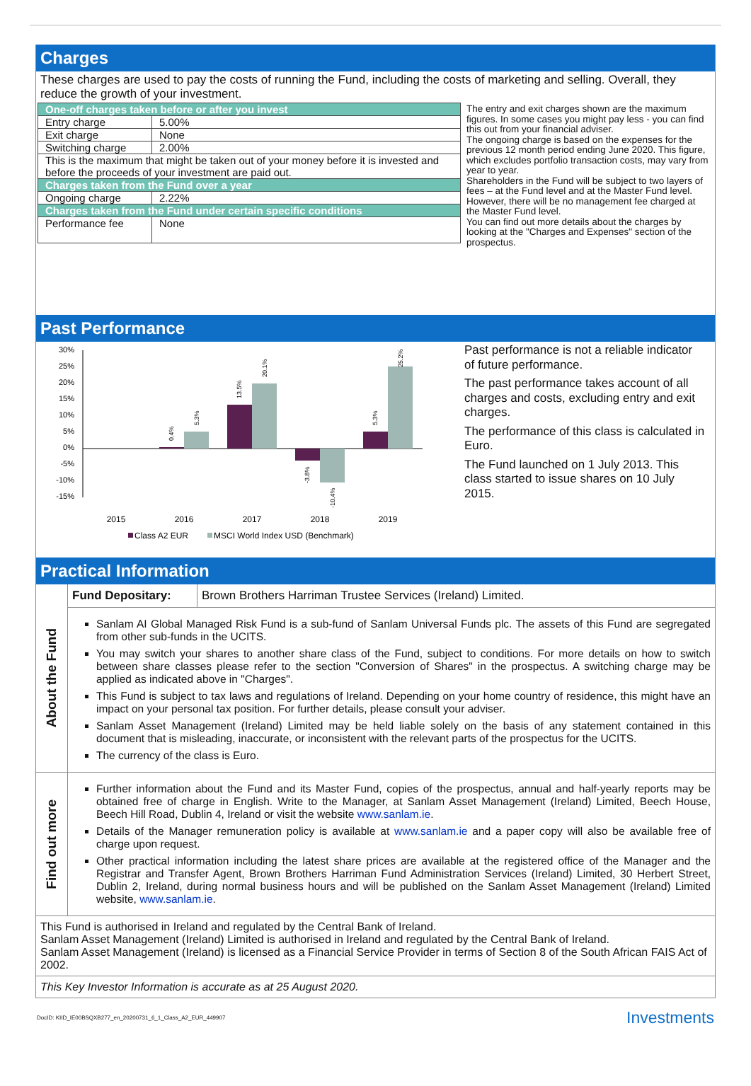Charges
These charges are used to pay the costs of running the Fund, including the costs of marketing and selling. Overall, they reduce the growth of your investment.
| One-off charges taken before or after you invest | |
| Entry charge | 5.00% |
| Exit charge | None |
| Switching charge | 2.00% |
| This is the maximum that might be taken out of your money before it is invested and before the proceeds of your investment are paid out. | |
| Charges taken from the Fund over a year | |
| Ongoing charge | 2.22% |
| Charges taken from the Fund under certain specific conditions | |
| Performance fee | None |
The entry and exit charges shown are the maximum figures. In some cases you might pay less - you can find this out from your financial adviser.
The ongoing charge is based on the expenses for the previous 12 month period ending June 2020. This figure, which excludes portfolio transaction costs, may vary from year to year.
Shareholders in the Fund will be subject to two layers of fees – at the Fund level and at the Master Fund level. However, there will be no management fee charged at the Master Fund level.
You can find out more details about the charges by looking at the "Charges and Expenses" section of the prospectus.
Past Performance
30%
25%
20%
15%
10%
5%
0%
-5%
-10%
-15%
0.4%
5.3%
13.5%
20.1%
-3.8%
-10.4%
5.3%
25.2%
2015
2016
2017
2018
2019
Class A2 EUR
MSCI World Index USD (Benchmark)
Past performance is not a reliable indicator of future performance.
The past performance takes account of all charges and costs, excluding entry and exit charges.
The performance of this class is calculated in Euro.
The Fund launched on 1 July 2013. This class started to issue shares on 10 July 2015.
Practical Information
About the Fund
| Fund Depositary: | Brown Brothers Harriman Trustee Services (Ireland) Limited. |
Sanlam AI Global Managed Risk Fund is a sub-fund of Sanlam Universal Funds plc. The assets of this Fund are segregated from other sub-funds in the UCITS.
You may switch your shares to another share class of the Fund, subject to conditions. For more details on how to switch between share classes please refer to the section "Conversion of Shares" in the prospectus. A switching charge may be applied as indicated above in "Charges".
This Fund is subject to tax laws and regulations of Ireland. Depending on your home country of residence, this might have an impact on your personal tax position. For further details, please consult your adviser.
Sanlam Asset Management (Ireland) Limited may be held liable solely on the basis of any statement contained in this document that is misleading, inaccurate, or inconsistent with the relevant parts of the prospectus for the UCITS.
The currency of the class is Euro.
Find out more
Further information about the Fund and its Master Fund, copies of the prospectus, annual and half-yearly reports may be obtained free of charge in English. Write to the Manager, at Sanlam Asset Management (Ireland) Limited, Beech House, Beech Hill Road, Dublin 4, Ireland or visit the website www.sanlam.ie.
Details of the Manager remuneration policy is available at www.sanlam.ie and a paper copy will also be available free of charge upon request.
Other practical information including the latest share prices are available at the registered office of the Manager and the Registrar and Transfer Agent, Brown Brothers Harriman Fund Administration Services (Ireland) Limited, 30 Herbert Street, Dublin 2, Ireland, during normal business hours and will be published on the Sanlam Asset Management (Ireland) Limited website, www.sanlam.ie.
This Fund is authorised in Ireland and regulated by the Central Bank of Ireland.
Sanlam Asset Management (Ireland) Limited is authorised in Ireland and regulated by the Central Bank of Ireland.
Sanlam Asset Management (Ireland) is licensed as a Financial Service Provider in terms of Section 8 of the South African FAIS Act of 2002.
This Key Investor Information is accurate as at 25 August 2020.
DocID: KIID_IE00BSQXB277_en_20200731_6_1_Class_A2_EUR_449907 Investments